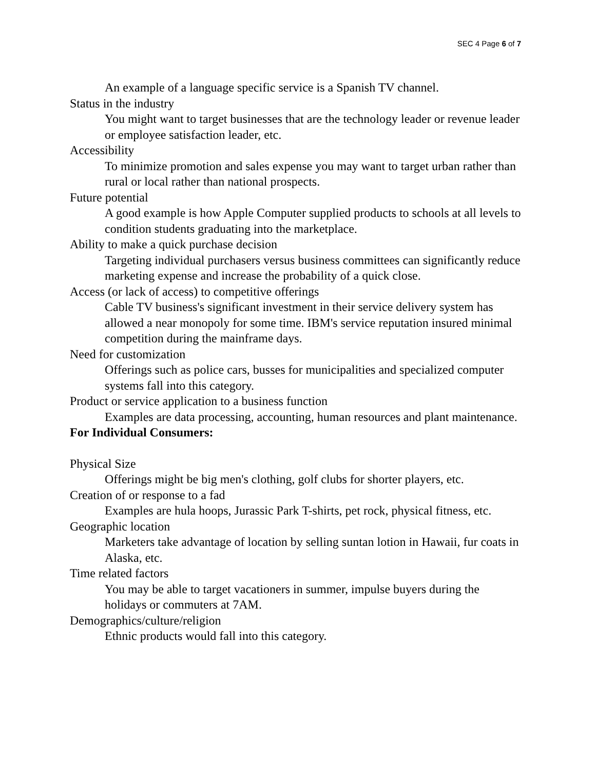SEC 4 Page 6 of 7
An example of a language specific service is a Spanish TV channel.
Status in the industry
You might want to target businesses that are the technology leader or revenue leader or employee satisfaction leader, etc.
Accessibility
To minimize promotion and sales expense you may want to target urban rather than rural or local rather than national prospects.
Future potential
A good example is how Apple Computer supplied products to schools at all levels to condition students graduating into the marketplace.
Ability to make a quick purchase decision
Targeting individual purchasers versus business committees can significantly reduce marketing expense and increase the probability of a quick close.
Access (or lack of access) to competitive offerings
Cable TV business's significant investment in their service delivery system has allowed a near monopoly for some time. IBM's service reputation insured minimal competition during the mainframe days.
Need for customization
Offerings such as police cars, busses for municipalities and specialized computer systems fall into this category.
Product or service application to a business function
Examples are data processing, accounting, human resources and plant maintenance.
For Individual Consumers:
Physical Size
Offerings might be big men's clothing, golf clubs for shorter players, etc.
Creation of or response to a fad
Examples are hula hoops, Jurassic Park T-shirts, pet rock, physical fitness, etc.
Geographic location
Marketers take advantage of location by selling suntan lotion in Hawaii, fur coats in Alaska, etc.
Time related factors
You may be able to target vacationers in summer, impulse buyers during the holidays or commuters at 7AM.
Demographics/culture/religion
Ethnic products would fall into this category.